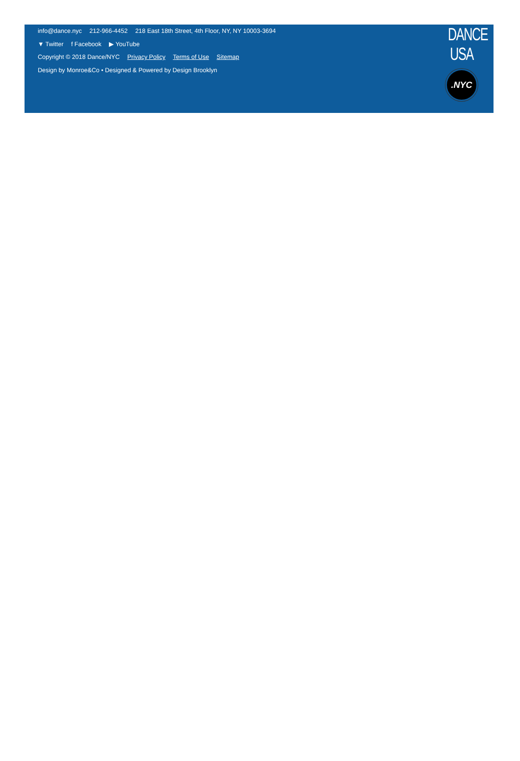info@dance.nyc 212-966-4452 218 East 18th Street, 4th Floor, NY, NY 10003-3694
▼ Twitter f Facebook ▶ YouTube
Copyright © 2018 Dance/NYC Privacy Policy Terms of Use Sitemap
Design by Monroe&Co • Designed & Powered by Design Brooklyn
DANCE USA
.NYC